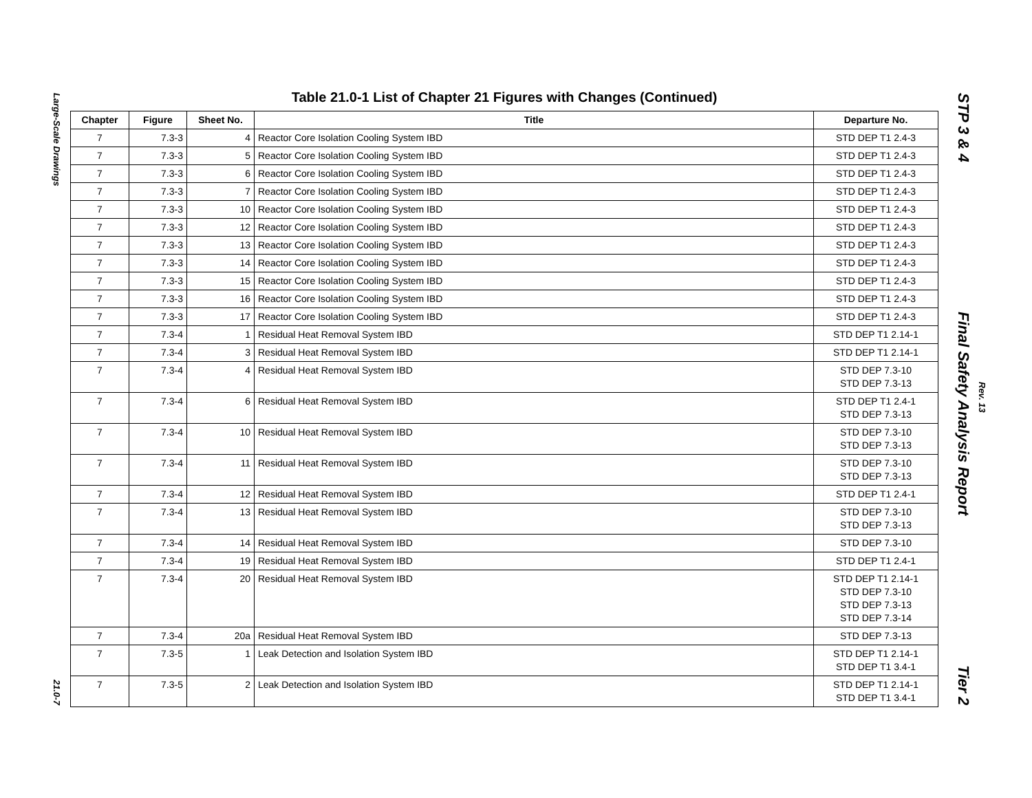Large-Scale Drawings
21.0-7
Table 21.0-1 List of Chapter 21 Figures with Changes (Continued)
| Chapter | Figure | Sheet No. | Title | Departure No. |
| --- | --- | --- | --- | --- |
| 7 | 7.3-3 | 4 | Reactor Core Isolation Cooling System IBD | STD DEP T1 2.4-3 |
| 7 | 7.3-3 | 5 | Reactor Core Isolation Cooling System IBD | STD DEP T1 2.4-3 |
| 7 | 7.3-3 | 6 | Reactor Core Isolation Cooling System IBD | STD DEP T1 2.4-3 |
| 7 | 7.3-3 | 7 | Reactor Core Isolation Cooling System IBD | STD DEP T1 2.4-3 |
| 7 | 7.3-3 | 10 | Reactor Core Isolation Cooling System IBD | STD DEP T1 2.4-3 |
| 7 | 7.3-3 | 12 | Reactor Core Isolation Cooling System IBD | STD DEP T1 2.4-3 |
| 7 | 7.3-3 | 13 | Reactor Core Isolation Cooling System IBD | STD DEP T1 2.4-3 |
| 7 | 7.3-3 | 14 | Reactor Core Isolation Cooling System IBD | STD DEP T1 2.4-3 |
| 7 | 7.3-3 | 15 | Reactor Core Isolation Cooling System IBD | STD DEP T1 2.4-3 |
| 7 | 7.3-3 | 16 | Reactor Core Isolation Cooling System IBD | STD DEP T1 2.4-3 |
| 7 | 7.3-3 | 17 | Reactor Core Isolation Cooling System IBD | STD DEP T1 2.4-3 |
| 7 | 7.3-4 | 1 | Residual Heat Removal System IBD | STD DEP T1 2.14-1 |
| 7 | 7.3-4 | 3 | Residual Heat Removal System IBD | STD DEP T1 2.14-1 |
| 7 | 7.3-4 | 4 | Residual Heat Removal System IBD | STD DEP 7.3-10 STD DEP 7.3-13 |
| 7 | 7.3-4 | 6 | Residual Heat Removal System IBD | STD DEP T1 2.4-1 STD DEP 7.3-13 |
| 7 | 7.3-4 | 10 | Residual Heat Removal System IBD | STD DEP 7.3-10 STD DEP 7.3-13 |
| 7 | 7.3-4 | 11 | Residual Heat Removal System IBD | STD DEP 7.3-10 STD DEP 7.3-13 |
| 7 | 7.3-4 | 12 | Residual Heat Removal System IBD | STD DEP T1 2.4-1 |
| 7 | 7.3-4 | 13 | Residual Heat Removal System IBD | STD DEP 7.3-10 STD DEP 7.3-13 |
| 7 | 7.3-4 | 14 | Residual Heat Removal System IBD | STD DEP 7.3-10 |
| 7 | 7.3-4 | 19 | Residual Heat Removal System IBD | STD DEP T1 2.4-1 |
| 7 | 7.3-4 | 20 | Residual Heat Removal System IBD | STD DEP T1 2.14-1 STD DEP 7.3-10 STD DEP 7.3-13 STD DEP 7.3-14 |
| 7 | 7.3-4 | 20a | Residual Heat Removal System IBD | STD DEP 7.3-13 |
| 7 | 7.3-5 | 1 | Leak Detection and Isolation System IBD | STD DEP T1 2.14-1 STD DEP T1 3.4-1 |
| 7 | 7.3-5 | 2 | Leak Detection and Isolation System IBD | STD DEP T1 2.14-1 STD DEP T1 3.4-1 |
STP 3 & 4
Final Safety Analysis Report
Tier 2
Rev. 13